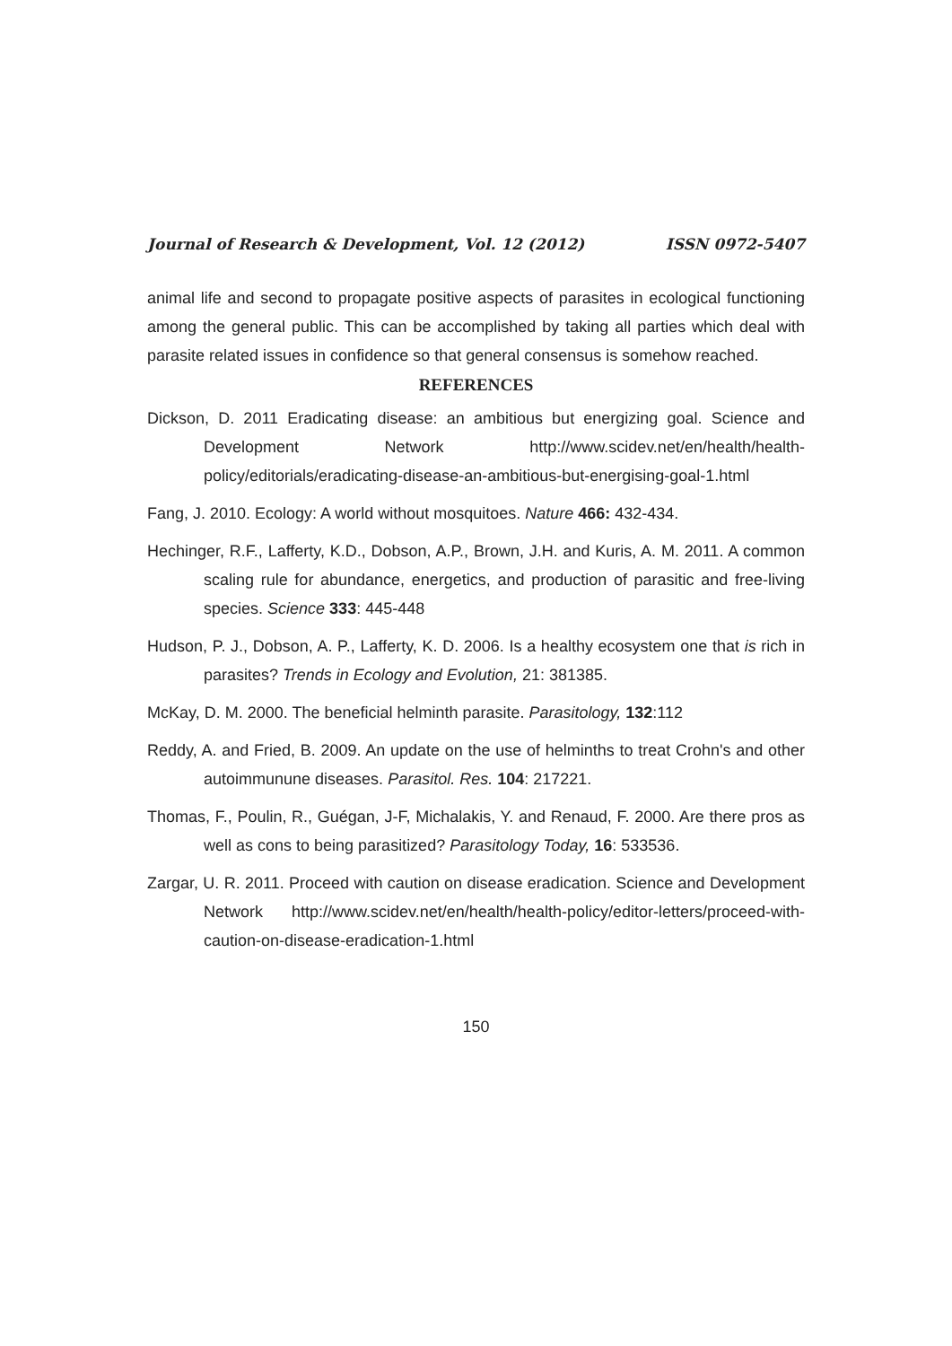Journal of Research & Development, Vol. 12 (2012) ISSN 0972-5407
animal life and second to propagate positive aspects of parasites in ecological functioning among the general public. This can be accomplished by taking all parties which deal with parasite related issues in confidence so that general consensus is somehow reached.
REFERENCES
Dickson, D. 2011 Eradicating disease: an ambitious but energizing goal. Science and Development Network http://www.scidev.net/en/health/health-policy/editorials/eradicating-disease-an-ambitious-but-energising-goal-1.html
Fang, J. 2010. Ecology: A world without mosquitoes. Nature 466: 432-434.
Hechinger, R.F., Lafferty, K.D., Dobson, A.P., Brown, J.H. and Kuris, A. M. 2011. A common scaling rule for abundance, energetics, and production of parasitic and free-living species. Science 333: 445-448
Hudson, P. J., Dobson, A. P., Lafferty, K. D. 2006. Is a healthy ecosystem one that is rich in parasites? Trends in Ecology and Evolution, 21: 381385.
McKay, D. M. 2000. The beneficial helminth parasite. Parasitology, 132:112
Reddy, A. and Fried, B. 2009. An update on the use of helminths to treat Crohn's and other autoimmunune diseases. Parasitol. Res. 104: 217221.
Thomas, F., Poulin, R., Guégan, J-F, Michalakis, Y. and Renaud, F. 2000. Are there pros as well as cons to being parasitized? Parasitology Today, 16: 533536.
Zargar, U. R. 2011. Proceed with caution on disease eradication. Science and Development Network http://www.scidev.net/en/health/health-policy/editor-letters/proceed-with-caution-on-disease-eradication-1.html
150